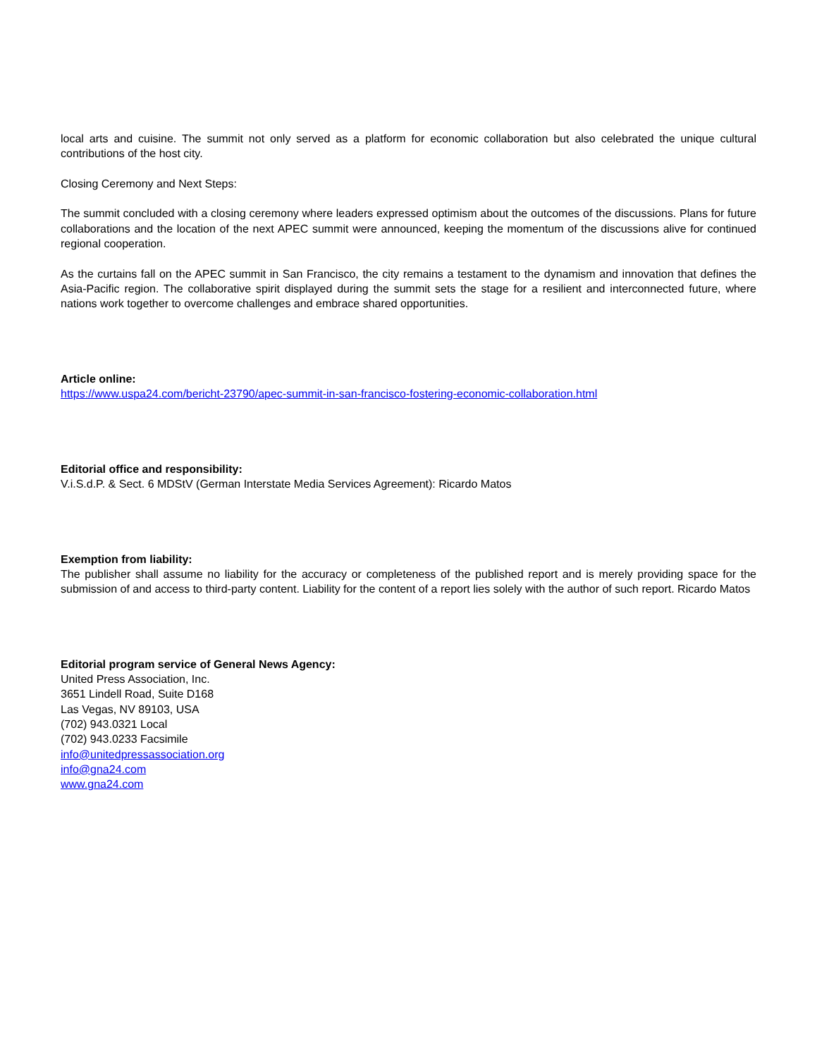local arts and cuisine. The summit not only served as a platform for economic collaboration but also celebrated the unique cultural contributions of the host city.
Closing Ceremony and Next Steps:
The summit concluded with a closing ceremony where leaders expressed optimism about the outcomes of the discussions. Plans for future collaborations and the location of the next APEC summit were announced, keeping the momentum of the discussions alive for continued regional cooperation.
As the curtains fall on the APEC summit in San Francisco, the city remains a testament to the dynamism and innovation that defines the Asia-Pacific region. The collaborative spirit displayed during the summit sets the stage for a resilient and interconnected future, where nations work together to overcome challenges and embrace shared opportunities.
Article online:
https://www.uspa24.com/bericht-23790/apec-summit-in-san-francisco-fostering-economic-collaboration.html
Editorial office and responsibility:
V.i.S.d.P. & Sect. 6 MDStV (German Interstate Media Services Agreement): Ricardo Matos
Exemption from liability:
The publisher shall assume no liability for the accuracy or completeness of the published report and is merely providing space for the submission of and access to third-party content. Liability for the content of a report lies solely with the author of such report. Ricardo Matos
Editorial program service of General News Agency:
United Press Association, Inc.
3651 Lindell Road, Suite D168
Las Vegas, NV 89103, USA
(702) 943.0321 Local
(702) 943.0233 Facsimile
info@unitedpressassociation.org
info@gna24.com
www.gna24.com